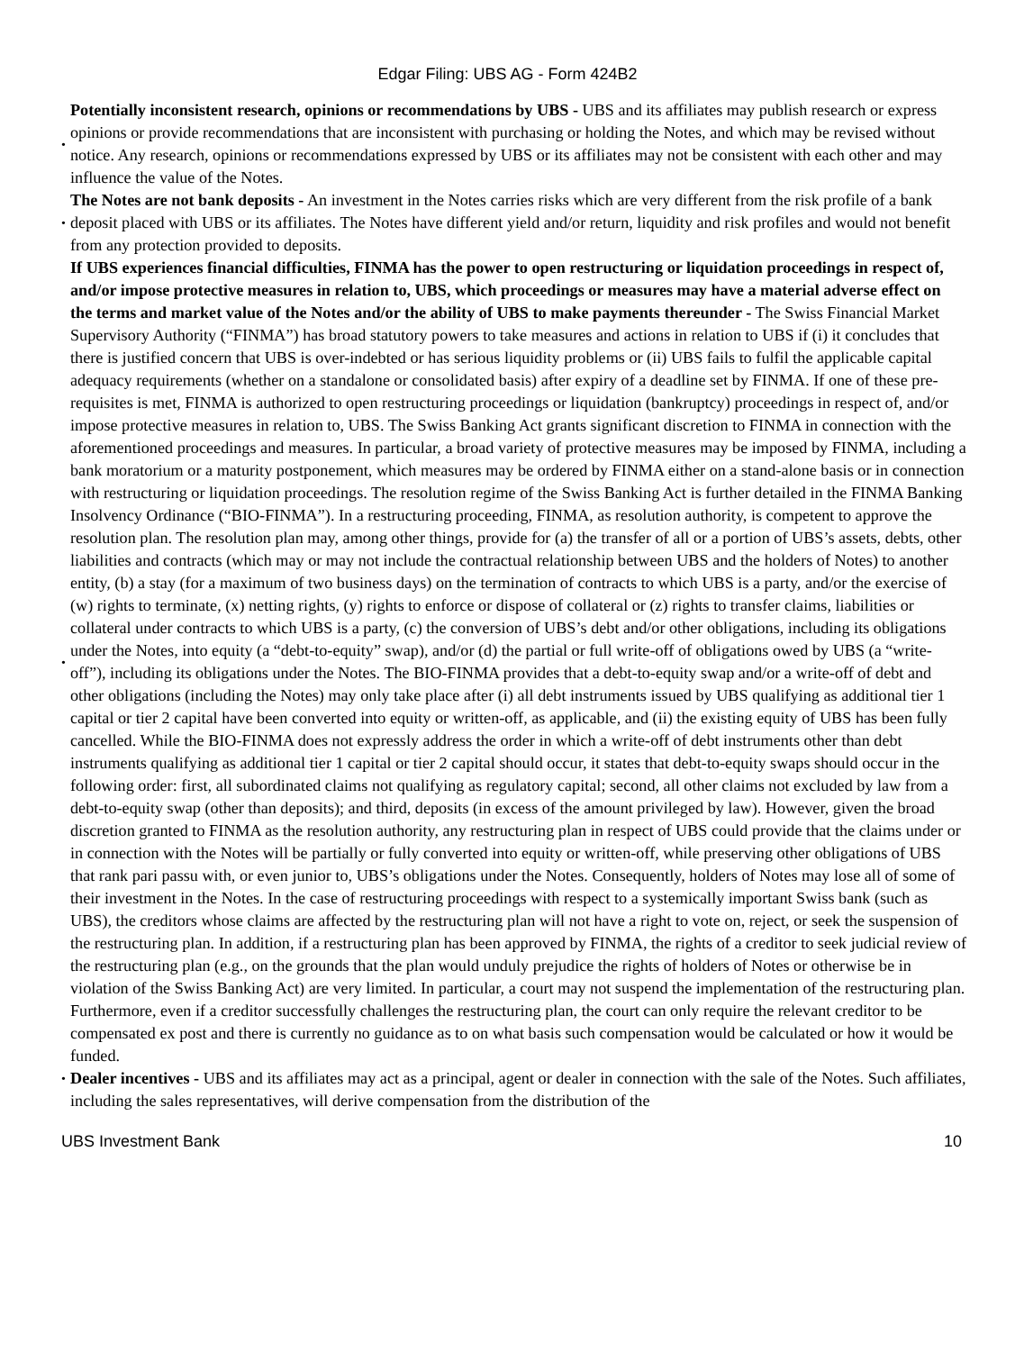Edgar Filing: UBS AG - Form 424B2
•
Potentially inconsistent research, opinions or recommendations by UBS - UBS and its affiliates may publish research or express opinions or provide recommendations that are inconsistent with purchasing or holding the Notes, and which may be revised without notice. Any research, opinions or recommendations expressed by UBS or its affiliates may not be consistent with each other and may influence the value of the Notes.
•
The Notes are not bank deposits - An investment in the Notes carries risks which are very different from the risk profile of a bank deposit placed with UBS or its affiliates. The Notes have different yield and/or return, liquidity and risk profiles and would not benefit from any protection provided to deposits.
•
If UBS experiences financial difficulties, FINMA has the power to open restructuring or liquidation proceedings in respect of, and/or impose protective measures in relation to, UBS, which proceedings or measures may have a material adverse effect on the terms and market value of the Notes and/or the ability of UBS to make payments thereunder - The Swiss Financial Market Supervisory Authority (“FINMA”) has broad statutory powers to take measures and actions in relation to UBS if (i) it concludes that there is justified concern that UBS is over-indebted or has serious liquidity problems or (ii) UBS fails to fulfil the applicable capital adequacy requirements (whether on a standalone or consolidated basis) after expiry of a deadline set by FINMA. If one of these pre-requisites is met, FINMA is authorized to open restructuring proceedings or liquidation (bankruptcy) proceedings in respect of, and/or impose protective measures in relation to, UBS. The Swiss Banking Act grants significant discretion to FINMA in connection with the aforementioned proceedings and measures. In particular, a broad variety of protective measures may be imposed by FINMA, including a bank moratorium or a maturity postponement, which measures may be ordered by FINMA either on a stand-alone basis or in connection with restructuring or liquidation proceedings. The resolution regime of the Swiss Banking Act is further detailed in the FINMA Banking Insolvency Ordinance (“BIO-FINMA”). In a restructuring proceeding, FINMA, as resolution authority, is competent to approve the resolution plan. The resolution plan may, among other things, provide for (a) the transfer of all or a portion of UBS’s assets, debts, other liabilities and contracts (which may or may not include the contractual relationship between UBS and the holders of Notes) to another entity, (b) a stay (for a maximum of two business days) on the termination of contracts to which UBS is a party, and/or the exercise of (w) rights to terminate, (x) netting rights, (y) rights to enforce or dispose of collateral or (z) rights to transfer claims, liabilities or collateral under contracts to which UBS is a party, (c) the conversion of UBS’s debt and/or other obligations, including its obligations under the Notes, into equity (a “debt-to-equity” swap), and/or (d) the partial or full write-off of obligations owed by UBS (a “write-off”), including its obligations under the Notes. The BIO-FINMA provides that a debt-to-equity swap and/or a write-off of debt and other obligations (including the Notes) may only take place after (i) all debt instruments issued by UBS qualifying as additional tier 1 capital or tier 2 capital have been converted into equity or written-off, as applicable, and (ii) the existing equity of UBS has been fully cancelled. While the BIO-FINMA does not expressly address the order in which a write-off of debt instruments other than debt instruments qualifying as additional tier 1 capital or tier 2 capital should occur, it states that debt-to-equity swaps should occur in the following order: first, all subordinated claims not qualifying as regulatory capital; second, all other claims not excluded by law from a debt-to-equity swap (other than deposits); and third, deposits (in excess of the amount privileged by law). However, given the broad discretion granted to FINMA as the resolution authority, any restructuring plan in respect of UBS could provide that the claims under or in connection with the Notes will be partially or fully converted into equity or written-off, while preserving other obligations of UBS that rank pari passu with, or even junior to, UBS’s obligations under the Notes. Consequently, holders of Notes may lose all of some of their investment in the Notes. In the case of restructuring proceedings with respect to a systemically important Swiss bank (such as UBS), the creditors whose claims are affected by the restructuring plan will not have a right to vote on, reject, or seek the suspension of the restructuring plan. In addition, if a restructuring plan has been approved by FINMA, the rights of a creditor to seek judicial review of the restructuring plan (e.g., on the grounds that the plan would unduly prejudice the rights of holders of Notes or otherwise be in violation of the Swiss Banking Act) are very limited. In particular, a court may not suspend the implementation of the restructuring plan. Furthermore, even if a creditor successfully challenges the restructuring plan, the court can only require the relevant creditor to be compensated ex post and there is currently no guidance as to on what basis such compensation would be calculated or how it would be funded.
•
Dealer incentives - UBS and its affiliates may act as a principal, agent or dealer in connection with the sale of the Notes. Such affiliates, including the sales representatives, will derive compensation from the distribution of the
UBS Investment Bank 10